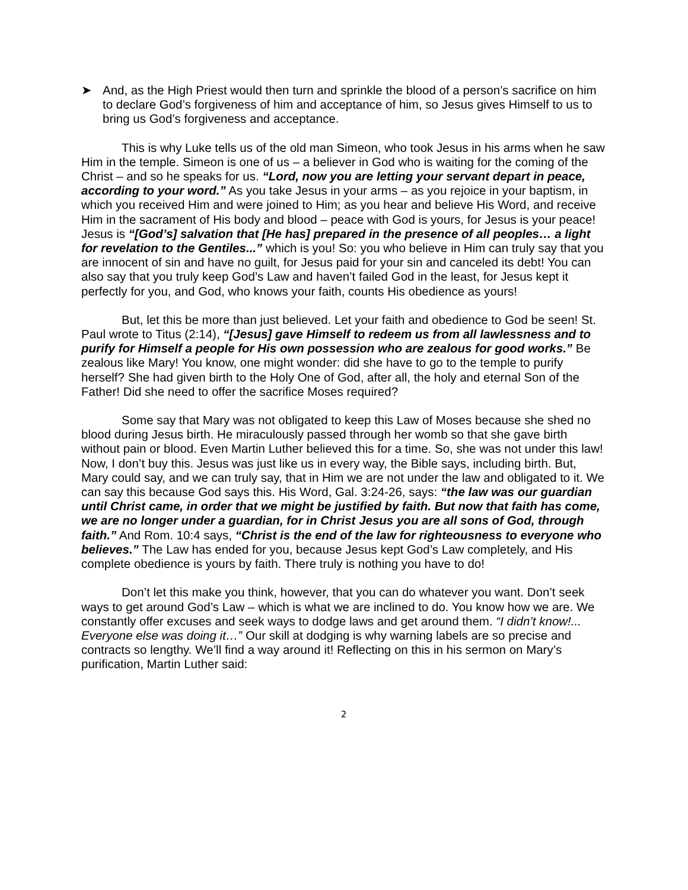➤ And, as the High Priest would then turn and sprinkle the blood of a person’s sacrifice on him to declare God’s forgiveness of him and acceptance of him, so Jesus gives Himself to us to bring us God’s forgiveness and acceptance.
This is why Luke tells us of the old man Simeon, who took Jesus in his arms when he saw Him in the temple. Simeon is one of us – a believer in God who is waiting for the coming of the Christ – and so he speaks for us. “Lord, now you are letting your servant depart in peace, according to your word.” As you take Jesus in your arms – as you rejoice in your baptism, in which you received Him and were joined to Him; as you hear and believe His Word, and receive Him in the sacrament of His body and blood – peace with God is yours, for Jesus is your peace! Jesus is “[God’s] salvation that [He has] prepared in the presence of all peoples… a light for revelation to the Gentiles...” which is you! So: you who believe in Him can truly say that you are innocent of sin and have no guilt, for Jesus paid for your sin and canceled its debt! You can also say that you truly keep God’s Law and haven’t failed God in the least, for Jesus kept it perfectly for you, and God, who knows your faith, counts His obedience as yours!
But, let this be more than just believed. Let your faith and obedience to God be seen! St. Paul wrote to Titus (2:14), “[Jesus] gave Himself to redeem us from all lawlessness and to purify for Himself a people for His own possession who are zealous for good works.” Be zealous like Mary! You know, one might wonder: did she have to go to the temple to purify herself? She had given birth to the Holy One of God, after all, the holy and eternal Son of the Father! Did she need to offer the sacrifice Moses required?
Some say that Mary was not obligated to keep this Law of Moses because she shed no blood during Jesus birth. He miraculously passed through her womb so that she gave birth without pain or blood. Even Martin Luther believed this for a time. So, she was not under this law! Now, I don’t buy this. Jesus was just like us in every way, the Bible says, including birth. But, Mary could say, and we can truly say, that in Him we are not under the law and obligated to it. We can say this because God says this. His Word, Gal. 3:24-26, says: “the law was our guardian until Christ came, in order that we might be justified by faith. But now that faith has come, we are no longer under a guardian, for in Christ Jesus you are all sons of God, through faith.” And Rom. 10:4 says, “Christ is the end of the law for righteousness to everyone who believes.” The Law has ended for you, because Jesus kept God’s Law completely, and His complete obedience is yours by faith. There truly is nothing you have to do!
Don’t let this make you think, however, that you can do whatever you want. Don’t seek ways to get around God’s Law – which is what we are inclined to do. You know how we are. We constantly offer excuses and seek ways to dodge laws and get around them. “I didn’t know!... Everyone else was doing it…” Our skill at dodging is why warning labels are so precise and contracts so lengthy. We’ll find a way around it! Reflecting on this in his sermon on Mary’s purification, Martin Luther said:
2